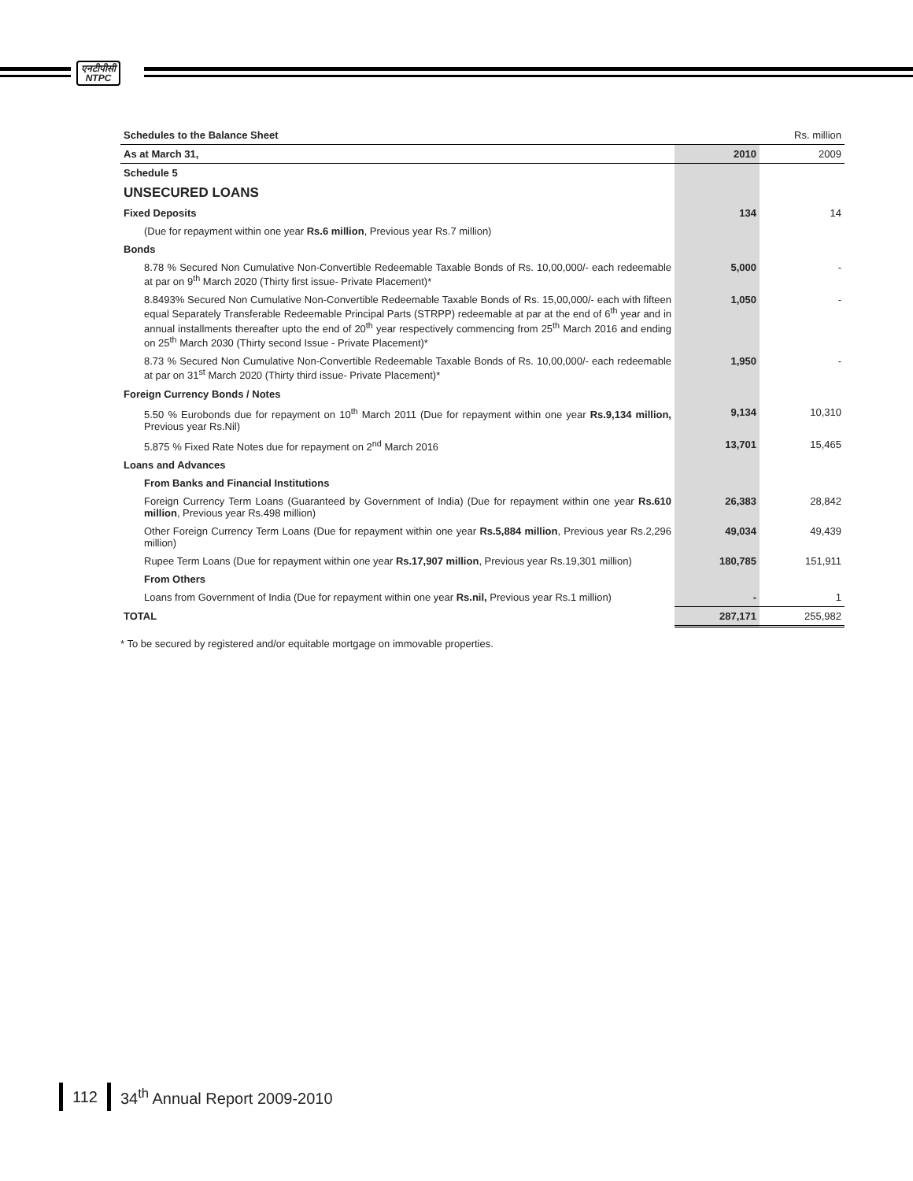एनटीपीसी
NTPC
| Schedules to the Balance Sheet | | Rs. million |
| As at March 31, | 2010 | 2009 |
| Schedule 5 | | |
| UNSECURED LOANS | | |
| Fixed Deposits | 134 | 14 |
| (Due for repayment within one year Rs.6 million , Previous year Rs.7 million) | | |
| Bonds | | |
| 8.78 % Secured Non Cumulative Non-Convertible Redeemable Taxable Bonds of Rs. 10,00,000/- each redeemable at par on 9<sup>th</sup> March 2020 (Thirty first issue- Private Placement)* | 5,000 | - |
| 8.8493% Secured Non Cumulative Non-Convertible Redeemable Taxable Bonds of Rs. 15,00,000/- each with fifteen equal Separately Transferable Redeemable Principal Parts (STRPP) redeemable at par at the end of 6<sup>th</sup> year and in annual installments thereafter upto the end of 20<sup>th</sup> year respectively commencing from 25<sup>th</sup> March 2016 and ending on 25<sup>th</sup> March 2030 (Thirty second Issue - Private Placement)* | 1,050 | - |
| 8.73 % Secured Non Cumulative Non-Convertible Redeemable Taxable Bonds of Rs. 10,00,000/- each redeemable at par on 31<sup>st</sup> March 2020 (Thirty third issue- Private Placement)* | 1,950 | - |
| Foreign Currency Bonds / Notes | | |
| 5.50 % Eurobonds due for repayment on 10<sup>th</sup> March 2011 (Due for repayment within one year Rs.9,134 million, Previous year Rs.Nil) | 9,134 | 10,310 |
| 5.875 % Fixed Rate Notes due for repayment on 2<sup>nd</sup> March 2016 | 13,701 | 15,465 |
| Loans and Advances | | |
| From Banks and Financial Institutions | | |
| Foreign Currency Term Loans (Guaranteed by Government of India) (Due for repayment within one year Rs.610 million , Previous year Rs.498 million) | 26,383 | 28,842 |
| Other Foreign Currency Term Loans (Due for repayment within one year Rs.5,884 million , Previous year Rs.2,296 million) | 49,034 | 49,439 |
| Rupee Term Loans (Due for repayment within one year Rs.17,907 million , Previous year Rs.19,301 million) | 180,785 | 151,911 |
| From Others | | |
| Loans from Government of India (Due for repayment within one year Rs.nil, Previous year Rs.1 million) | - | 1 |
| TOTAL | 287,171 | 255,982 |
* To be secured by registered and/or equitable mortgage on immovable properties.
112 34<sup>th</sup> Annual Report 2009-2010